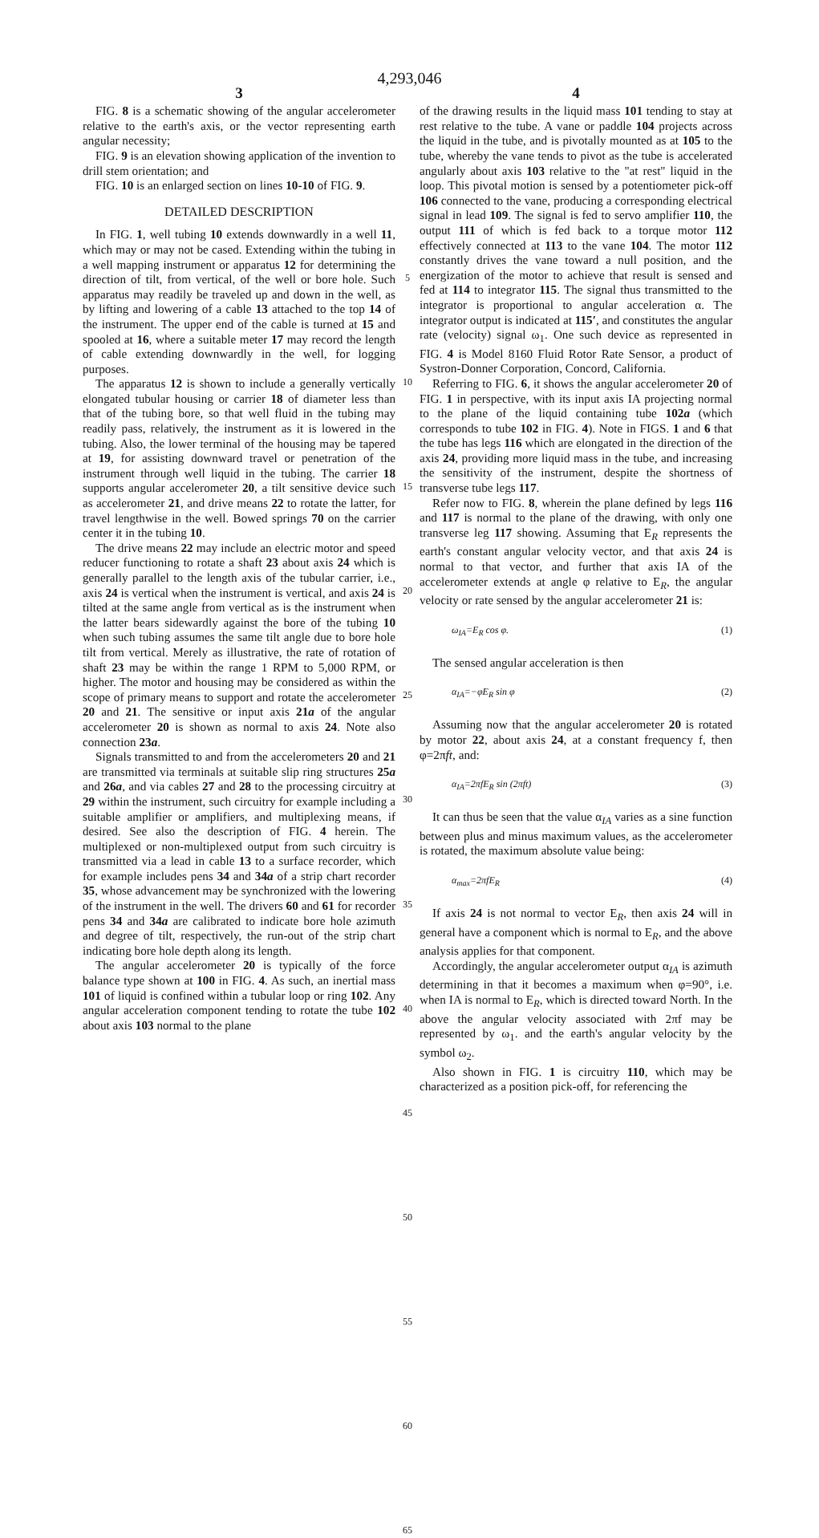4,293,046
3
FIG. 8 is a schematic showing of the angular accelerometer relative to the earth's axis, or the vector representing earth angular necessity;
FIG. 9 is an elevation showing application of the invention to drill stem orientation; and
FIG. 10 is an enlarged section on lines 10-10 of FIG. 9.
DETAILED DESCRIPTION
In FIG. 1, well tubing 10 extends downwardly in a well 11, which may or may not be cased. Extending within the tubing in a well mapping instrument or apparatus 12 for determining the direction of tilt, from vertical, of the well or bore hole. Such apparatus may readily be traveled up and down in the well, as by lifting and lowering of a cable 13 attached to the top 14 of the instrument. The upper end of the cable is turned at 15 and spooled at 16, where a suitable meter 17 may record the length of cable extending downwardly in the well, for logging purposes.
The apparatus 12 is shown to include a generally vertically elongated tubular housing or carrier 18 of diameter less than that of the tubing bore, so that well fluid in the tubing may readily pass, relatively, the instrument as it is lowered in the tubing. Also, the lower terminal of the housing may be tapered at 19, for assisting downward travel or penetration of the instrument through well liquid in the tubing. The carrier 18 supports angular accelerometer 20, a tilt sensitive device such as accelerometer 21, and drive means 22 to rotate the latter, for travel lengthwise in the well. Bowed springs 70 on the carrier center it in the tubing 10.
The drive means 22 may include an electric motor and speed reducer functioning to rotate a shaft 23 about axis 24 which is generally parallel to the length axis of the tubular carrier, i.e., axis 24 is vertical when the instrument is vertical, and axis 24 is tilted at the same angle from vertical as is the instrument when the latter bears sidewardly against the bore of the tubing 10 when such tubing assumes the same tilt angle due to bore hole tilt from vertical. Merely as illustrative, the rate of rotation of shaft 23 may be within the range 1 RPM to 5,000 RPM, or higher. The motor and housing may be considered as within the scope of primary means to support and rotate the accelerometer 20 and 21. The sensitive or input axis 21a of the angular accelerometer 20 is shown as normal to axis 24. Note also connection 23a.
Signals transmitted to and from the accelerometers 20 and 21 are transmitted via terminals at suitable slip ring structures 25a and 26a, and via cables 27 and 28 to the processing circuitry at 29 within the instrument, such circuitry for example including a suitable amplifier or amplifiers, and multiplexing means, if desired. See also the description of FIG. 4 herein. The multiplexed or non-multiplexed output from such circuitry is transmitted via a lead in cable 13 to a surface recorder, which for example includes pens 34 and 34a of a strip chart recorder 35, whose advancement may be synchronized with the lowering of the instrument in the well. The drivers 60 and 61 for recorder pens 34 and 34a are calibrated to indicate bore hole azimuth and degree of tilt, respectively, the run-out of the strip chart indicating bore hole depth along its length.
The angular accelerometer 20 is typically of the force balance type shown at 100 in FIG. 4. As such, an inertial mass 101 of liquid is confined within a tubular loop or ring 102. Any angular acceleration component tending to rotate the tube 102 about axis 103 normal to the plane
5
10
15
20
25
30
35
40
45
50
55
60
65
4
of the drawing results in the liquid mass 101 tending to stay at rest relative to the tube. A vane or paddle 104 projects across the liquid in the tube, and is pivotally mounted as at 105 to the tube, whereby the vane tends to pivot as the tube is accelerated angularly about axis 103 relative to the "at rest" liquid in the loop. This pivotal motion is sensed by a potentiometer pick-off 106 connected to the vane, producing a corresponding electrical signal in lead 109. The signal is fed to servo amplifier 110, the output 111 of which is fed back to a torque motor 112 effectively connected at 113 to the vane 104. The motor 112 constantly drives the vane toward a null position, and the energization of the motor to achieve that result is sensed and fed at 114 to integrator 115. The signal thus transmitted to the integrator is proportional to angular acceleration α. The integrator output is indicated at 115′, and constitutes the angular rate (velocity) signal ω<sub>1</sub>. One such device as represented in FIG. 4 is Model 8160 Fluid Rotor Rate Sensor, a product of Systron-Donner Corporation, Concord, California.
Referring to FIG. 6, it shows the angular accelerometer 20 of FIG. 1 in perspective, with its input axis IA projecting normal to the plane of the liquid containing tube 102a (which corresponds to tube 102 in FIG. 4). Note in FIGS. 1 and 6 that the tube has legs 116 which are elongated in the direction of the axis 24, providing more liquid mass in the tube, and increasing the sensitivity of the instrument, despite the shortness of transverse tube legs 117.
Refer now to FIG. 8, wherein the plane defined by legs 116 and 117 is normal to the plane of the drawing, with only one transverse leg 117 showing. Assuming that E<sub>R</sub> represents the earth's constant angular velocity vector, and that axis 24 is normal to that vector, and further that axis IA of the accelerometer extends at angle φ relative to E<sub>R</sub>, the angular velocity or rate sensed by the angular accelerometer 21 is:
ω<sub>IA</sub>=E<sub>R</sub> cos φ. (1)
The sensed angular acceleration is then
α<sub>IA</sub>=−φ̇E<sub>R</sub> sin φ (2)
Assuming now that the angular accelerometer 20 is rotated by motor 22, about axis 24, at a constant frequency f, then φ=2πft, and:
α<sub>IA</sub>=2πfE<sub>R</sub> sin (2πft) (3)
It can thus be seen that the value α<sub>IA</sub> varies as a sine function between plus and minus maximum values, as the accelerometer is rotated, the maximum absolute value being:
α<sub>max</sub>=2πfE<sub>R</sub> (4)
If axis 24 is not normal to vector E<sub>R</sub>, then axis 24 will in general have a component which is normal to E<sub>R</sub>, and the above analysis applies for that component.
Accordingly, the angular accelerometer output α<sub>IA</sub> is azimuth determining in that it becomes a maximum when φ=90°, i.e. when IA is normal to E<sub>R</sub>, which is directed toward North. In the above the angular velocity associated with 2πf may be represented by ω<sub>1</sub>. and the earth's angular velocity by the symbol ω<sub>2</sub>.
Also shown in FIG. 1 is circuitry 110, which may be characterized as a position pick-off, for referencing the